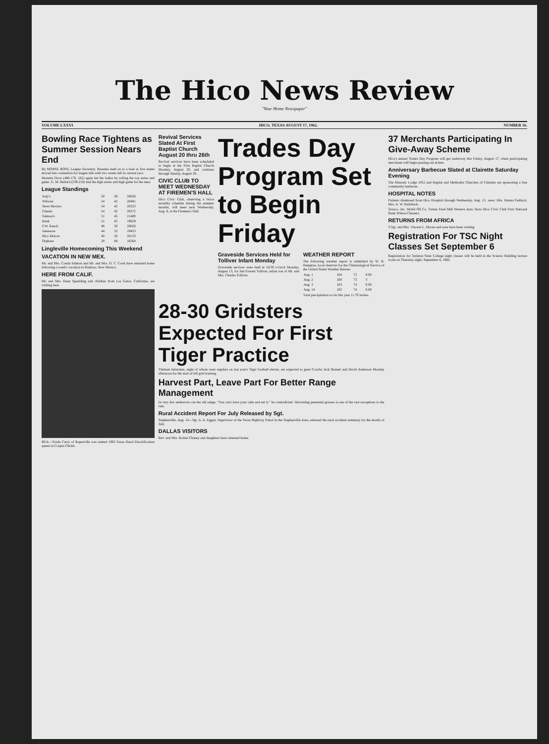The Hico News Review
"Your Home Newspaper"
VOLUME LXXVI HICO, TEXAS AUGUST 17, 1962. NUMBER 16.
Bowling Race Tightens as Summer Session Nears End
By MORSE ROSS, League Secretary. Beauties held on to a lead as five teams moved into contention for league title with two weeks left in current race.
Monette Dove (486-176, 162) again led the ladies by rolling the top series and game. G. M. Bullard (539-210) had the high series and high game for the men.
League Standings
| Judy's | 58 | 38 | 20626 |
| Wilsons | 54 | 42 | 20481 |
| News Review | 54 | 42 | 20323 |
| Cheeks | 54 | 42 | 20272 |
| Salmon's | 51 | 45 | 21400 |
| Bank | 51 | 45 | 19629 |
| F.W. Ranch | 46 | 50 | 20026 |
| Jamesons | 44 | 52 | 19453 |
| Hico Motors | 40 | 56 | 20123 |
| Orphans | 28 | 68 | 16564 |
Lingleville Homecoming This Weekend
VACATION IN NEW MEX.
Mr. and Mrs. Conda Salmon and Mr. and Mrs. O. C. Cook have returned home following a week's vacation in Ruidoso, New Mexico.
HERE FROM CALIF.
Mr. and Mrs. Dean Spaulding and children from Los Gatos, California, are visiting here.
REA—Tonda Curry of Ropesville was named 1963 Texas Rural Electrification queen in Corpus Christi.
Revival Services Slated At First Baptist Church August 20 thru 26th
Revival services have been scheduled to begin at the First Baptist Church Monday, August 20, and continue through Sunday, August 26.
CIVIC CLUB TO MEET WEDNESDAY AT FIREMEN'S HALL
Hico Civic Club, observing a twice monthly schedule during the summer months, will meet next Wednesday, Aug. 8, at the Firemen's Hall.
Trades Day Program Set to Begin Friday
Graveside Services Held for Tolliver Infant Monday
Graveside services were held at 10:30 o'clock Monday, August 13, for Jim Everett Tolliver, infant son of Mr. and Mrs. Charles Tolliver.
WEATHER REPORT
The following weather report is submitted by W. R. Hampton, local observer for the Climatological Service of the United States Weather Bureau:
| Aug. 1 | 104 | 72 | 0.00 |
| Aug. 2 | 100 | 73 | T |
| Aug. 3 | 103 | 74 | 0.00 |
| Aug. 14 | 102 | 74 | 0.00 |
Total precipitation so far this year 11.70 inches.
28-30 Gridsters Expected For First Tiger Practice
Thirteen lettermen, eight of whom were regulars on last year's Tiger football eleven, are expected to greet Coachs Jack Barnett and David Anderson Monday afternoon for the start of fall grid training.
Harvest Part, Leave Part For Better Range Management
In very few endeavors can the old adage, "You can't have your cake and eat it," be contradicted. Harvesting perennial grasses is one of the rare exceptions to the rule.
Rural Accident Report For July Released by Sgt.
Stephenville, Aug. 14—Sgt. A. A. Eggen, Supervisor of the Texas Highway Patrol in the Stephenville Area, released the rural accident summary for the month of July.
DALLAS VISITORS
Rev. and Mrs. Roline Chaney and daughters have returned home.
37 Merchants Participating In Give-Away Scheme
Hico's annual Trades Day Program will get underway this Friday, August 17, when participating merchants will begin passing out tickets.
Anniversary Barbecue Slated at Clairette Saturday Evening
The Masonic Lodge 1052 and Baptist and Methodist Churches of Clairette are sponsoring a free community barbecue.
HOSPITAL NOTES
Patients dismissed from Hico Hospital through Wednesday, Aug. 15, were: Mrs. Emma Paddack, Mrs. A. W. Railsback.
Texaco, Inc. Mobil Oil Co. Turner Feed Mill Western Auto Store Hico Civic Club First National Bank Wilson Cleaners
RETURNS FROM AFRICA
T.Sgt. and Mrs. Vincent L. Moore and sons have been visiting.
Registration For TSC Night Classes Set September 6
Registration for Tarleton State College night classes will be held in the Science Building lecture room on Thursday night, September 6, 1962.